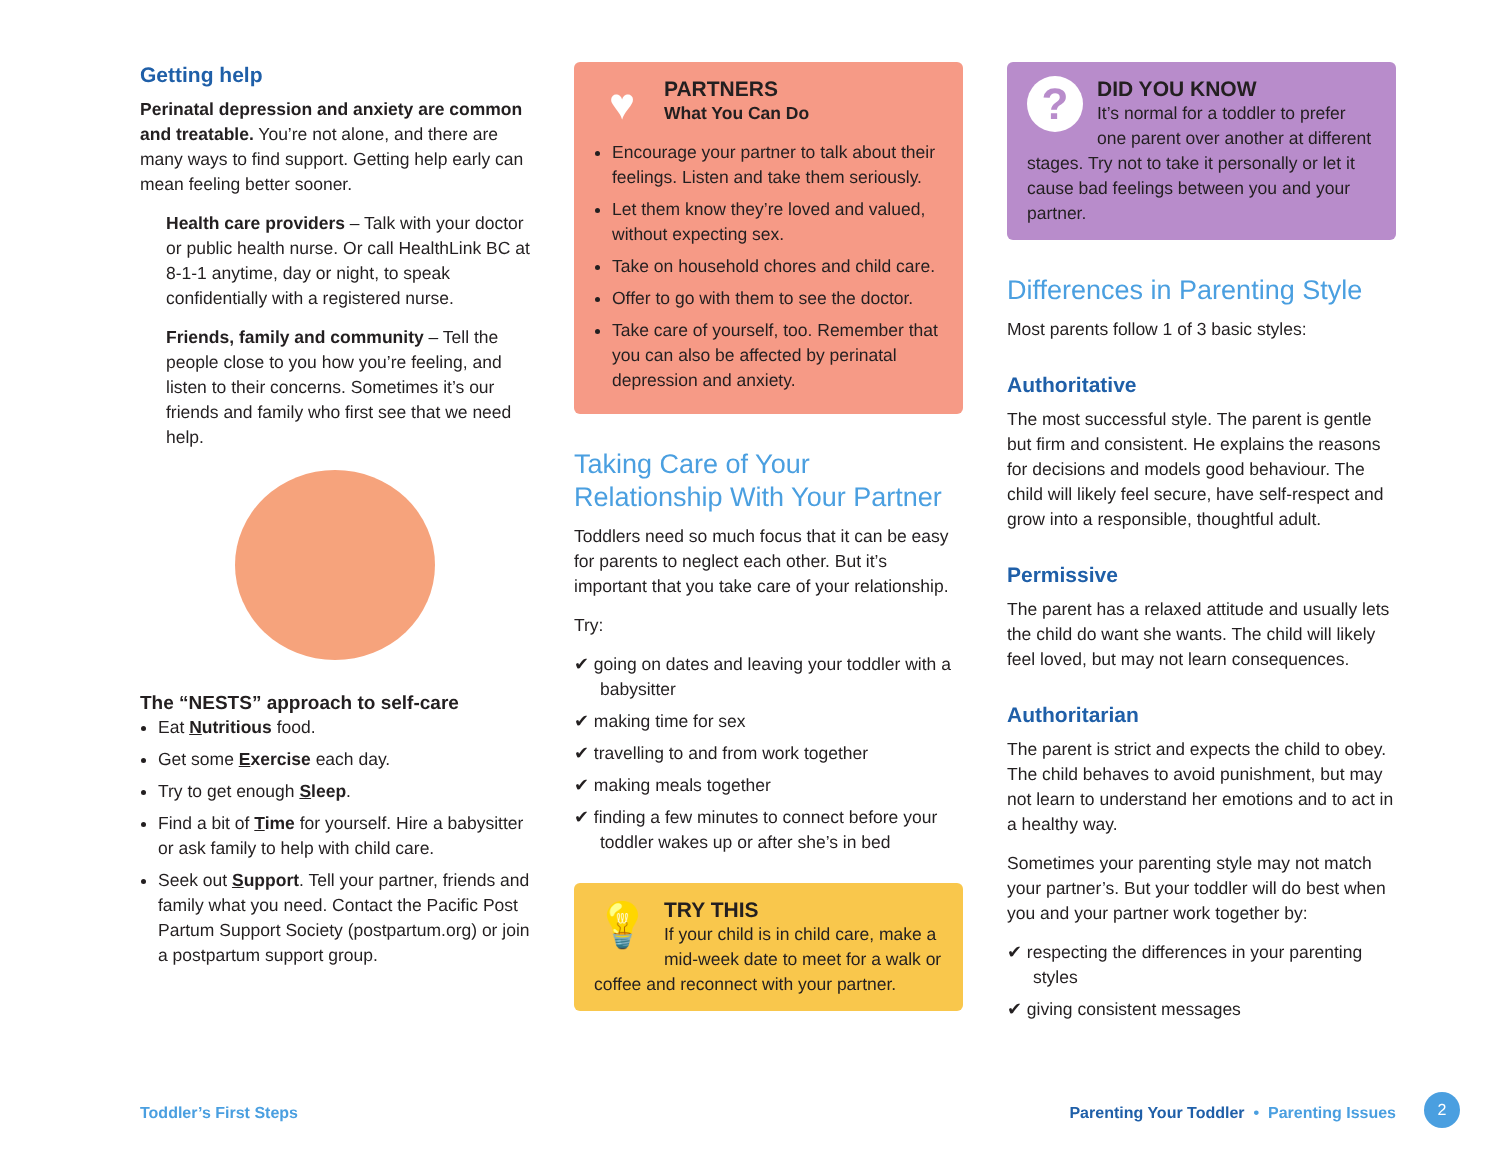Getting help
Perinatal depression and anxiety are common and treatable. You’re not alone, and there are many ways to find support. Getting help early can mean feeling better sooner.
Health care providers – Talk with your doctor or public health nurse. Or call HealthLink BC at 8-1-1 anytime, day or night, to speak confidentially with a registered nurse.
Friends, family and community – Tell the people close to you how you’re feeling, and listen to their concerns. Sometimes it’s our friends and family who first see that we need help.
The “NESTS” approach to self-care
Eat Nutritious food.
Get some Exercise each day.
Try to get enough Sleep.
Find a bit of Time for yourself. Hire a babysitter or ask family to help with child care.
Seek out Support. Tell your partner, friends and family what you need. Contact the Pacific Post Partum Support Society (postpartum.org) or join a postpartum support group.
♥
PARTNERS
What You Can Do
Encourage your partner to talk about their feelings. Listen and take them seriously.
Let them know they’re loved and valued, without expecting sex.
Take on household chores and child care.
Offer to go with them to see the doctor.
Take care of yourself, too. Remember that you can also be affected by perinatal depression and anxiety.
Taking Care of Your Relationship With Your Partner
Toddlers need so much focus that it can be easy for parents to neglect each other. But it’s important that you take care of your relationship.
Try:
✔ going on dates and leaving your toddler with a babysitter
✔ making time for sex
✔ travelling to and from work together
✔ making meals together
✔ finding a few minutes to connect before your toddler wakes up or after she’s in bed
💡
TRY THIS
If your child is in child care, make a mid-week date to meet for a walk or coffee and reconnect with your partner.
?
DID YOU KNOW
It’s normal for a toddler to prefer one parent over another at different stages. Try not to take it personally or let it cause bad feelings between you and your partner.
Differences in Parenting Style
Most parents follow 1 of 3 basic styles:
Authoritative
The most successful style. The parent is gentle but firm and consistent. He explains the reasons for decisions and models good behaviour. The child will likely feel secure, have self-respect and grow into a responsible, thoughtful adult.
Permissive
The parent has a relaxed attitude and usually lets the child do want she wants. The child will likely feel loved, but may not learn consequences.
Authoritarian
The parent is strict and expects the child to obey. The child behaves to avoid punishment, but may not learn to understand her emotions and to act in a healthy way.
Sometimes your parenting style may not match your partner’s. But your toddler will do best when you and your partner work together by:
✔ respecting the differences in your parenting styles
✔ giving consistent messages
Toddler’s First Steps Parenting Your Toddler • Parenting Issues 2